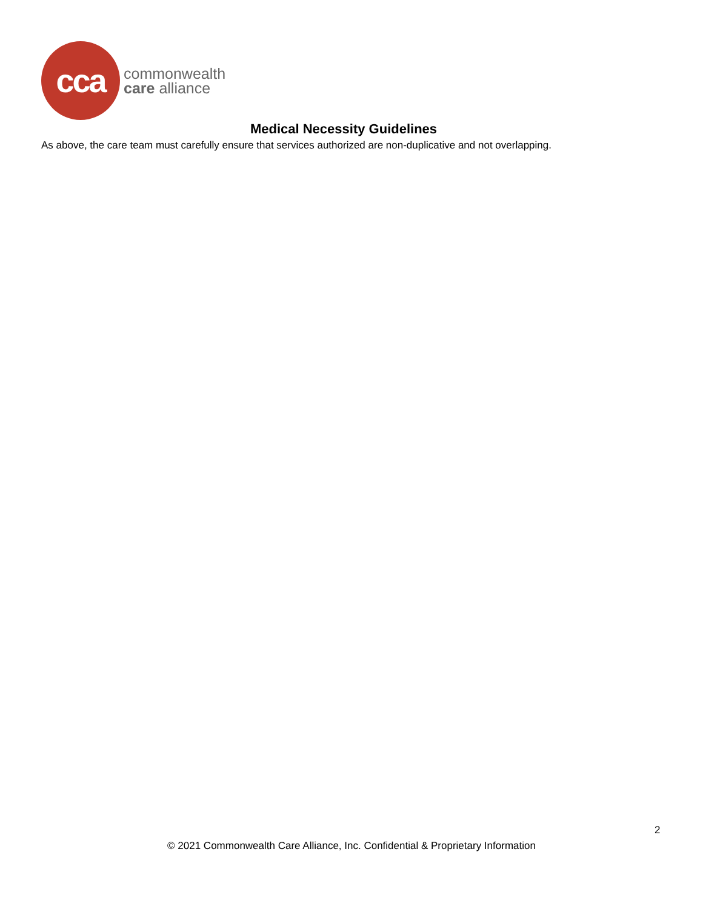cca
commonwealth
care alliance
Medical Necessity Guidelines
As above, the care team must carefully ensure that services authorized are non-duplicative and not overlapping.
2
© 2021 Commonwealth Care Alliance, Inc. Confidential & Proprietary Information